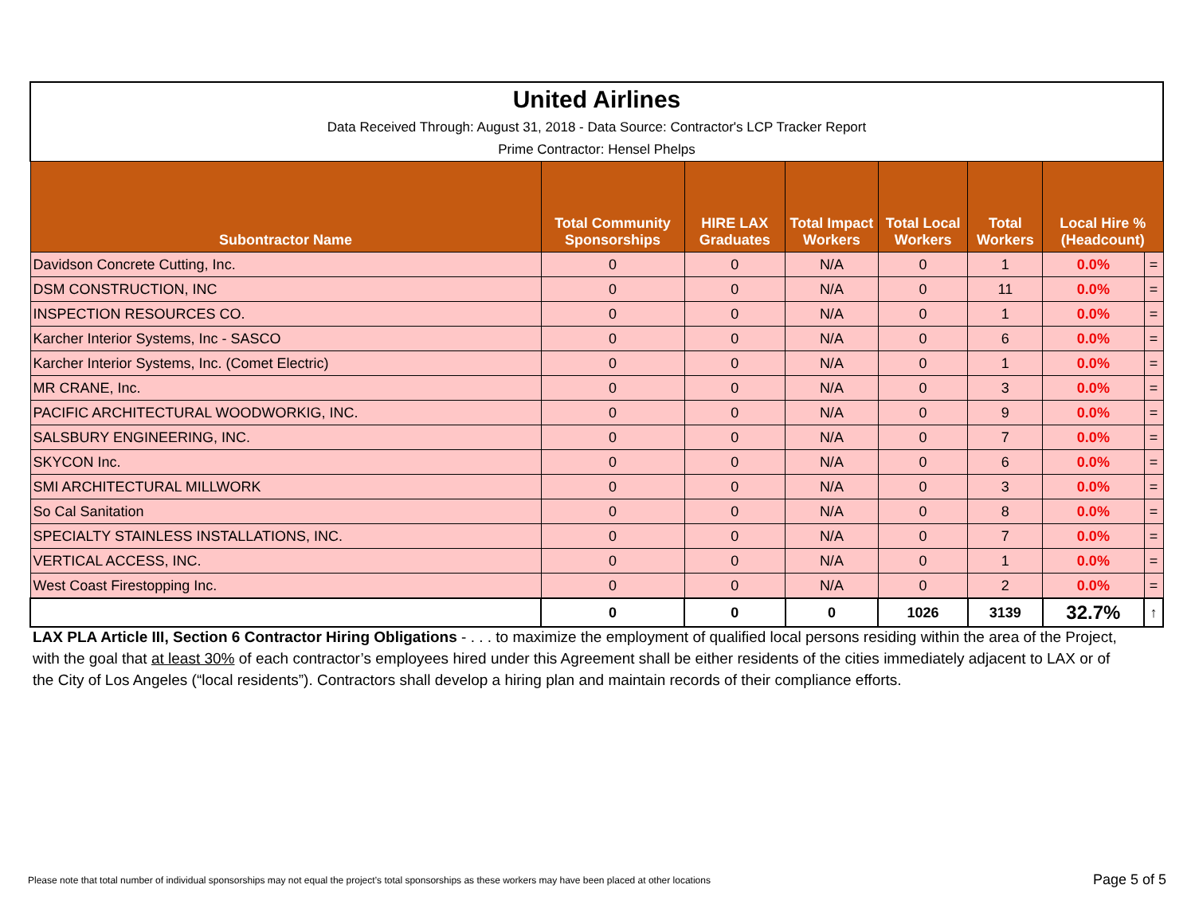| United Airlines Data Received Through: August 31, 2018 - Data Source: Contractor's LCP Tracker Report Prime Contractor: Hensel Phelps | | | | | | | |
| Subontractor Name | Total Community Sponsorships | HIRE LAX Graduates | Total Impact Workers | Total Local Workers | Total Workers | Local Hire % (Headcount) | |
| Davidson Concrete Cutting, Inc. | 0 | 0 | N/A | 0 | 1 | 0.0% | = |
| DSM CONSTRUCTION, INC | 0 | 0 | N/A | 0 | 11 | 0.0% | = |
| INSPECTION RESOURCES CO. | 0 | 0 | N/A | 0 | 1 | 0.0% | = |
| Karcher Interior Systems, Inc - SASCO | 0 | 0 | N/A | 0 | 6 | 0.0% | = |
| Karcher Interior Systems, Inc. (Comet Electric) | 0 | 0 | N/A | 0 | 1 | 0.0% | = |
| MR CRANE, Inc. | 0 | 0 | N/A | 0 | 3 | 0.0% | = |
| PACIFIC ARCHITECTURAL WOODWORKIG, INC. | 0 | 0 | N/A | 0 | 9 | 0.0% | = |
| SALSBURY ENGINEERING, INC. | 0 | 0 | N/A | 0 | 7 | 0.0% | = |
| SKYCON Inc. | 0 | 0 | N/A | 0 | 6 | 0.0% | = |
| SMI ARCHITECTURAL MILLWORK | 0 | 0 | N/A | 0 | 3 | 0.0% | = |
| So Cal Sanitation | 0 | 0 | N/A | 0 | 8 | 0.0% | = |
| SPECIALTY STAINLESS INSTALLATIONS, INC. | 0 | 0 | N/A | 0 | 7 | 0.0% | = |
| VERTICAL ACCESS, INC. | 0 | 0 | N/A | 0 | 1 | 0.0% | = |
| West Coast Firestopping Inc. | 0 | 0 | N/A | 0 | 2 | 0.0% | = |
| | 0 | 0 | 0 | 1026 | 3139 | 32.7% | ↑ |
LAX PLA Article III, Section 6 Contractor Hiring Obligations - . . . to maximize the employment of qualified local persons residing within the area of the Project, with the goal that at least 30% of each contractor’s employees hired under this Agreement shall be either residents of the cities immediately adjacent to LAX or of the City of Los Angeles (“local residents”). Contractors shall develop a hiring plan and maintain records of their compliance efforts.
Please note that total number of individual sponsorships may not equal the project’s total sponsorships as these workers may have been placed at other locations
Page 5 of 5